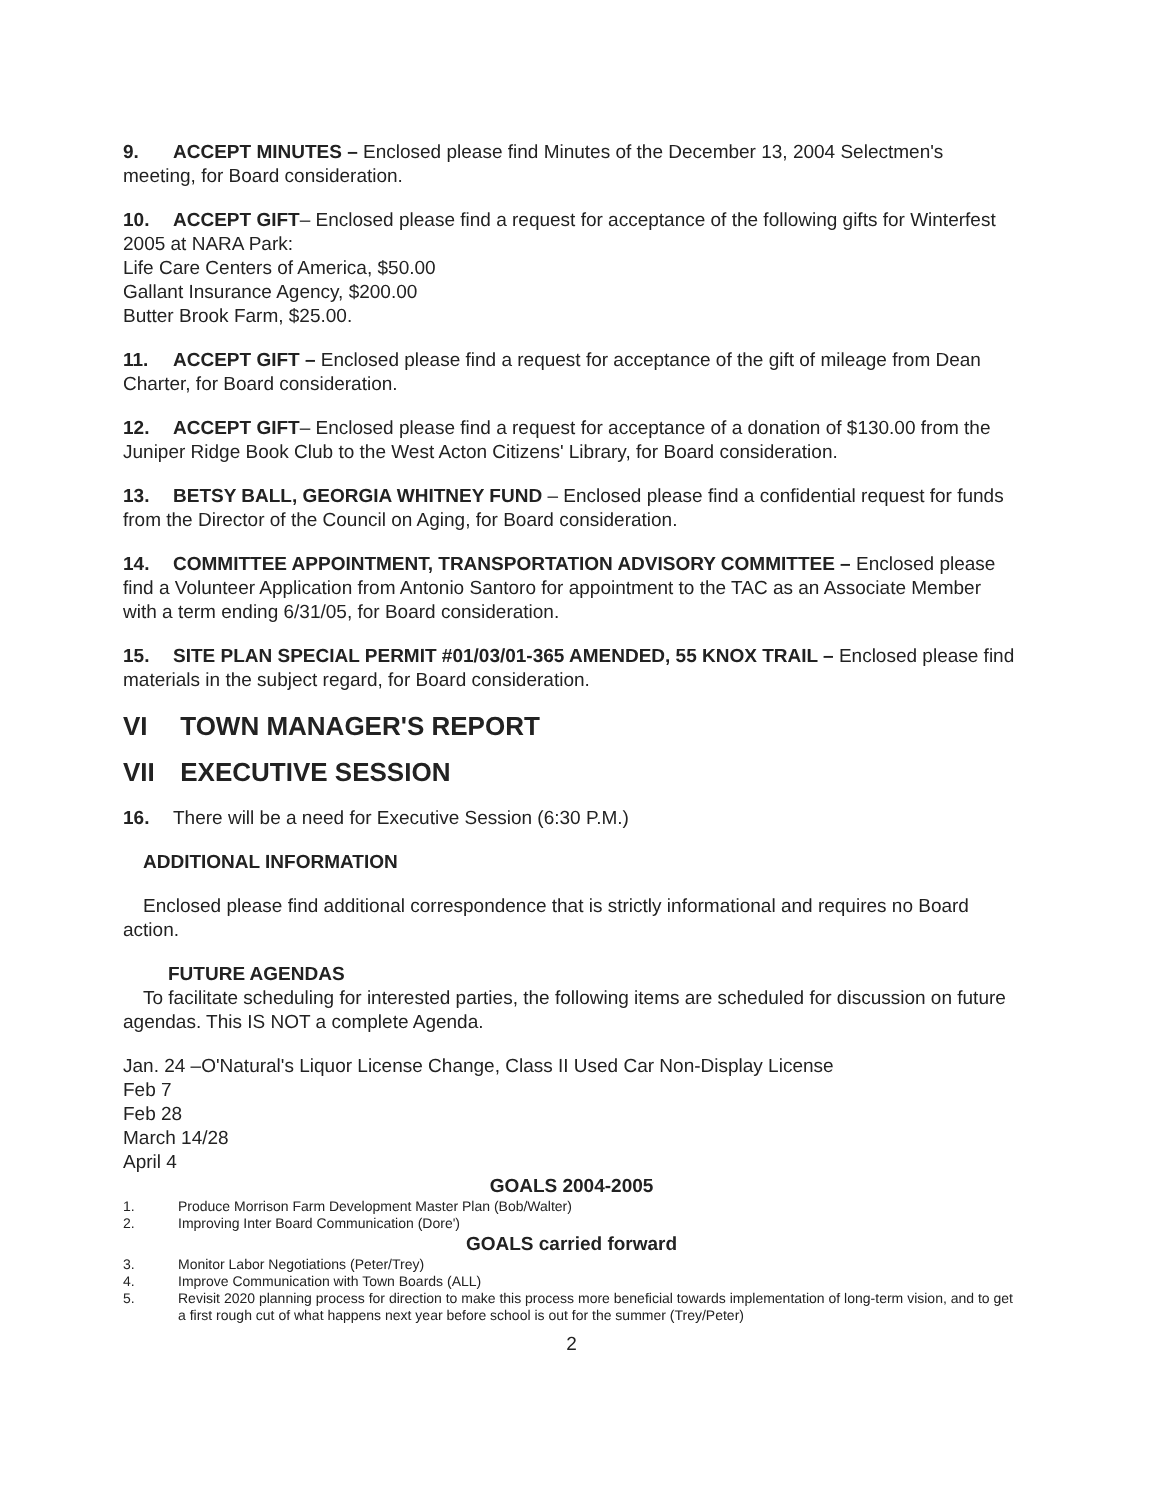9. ACCEPT MINUTES – Enclosed please find Minutes of the December 13, 2004 Selectmen's meeting, for Board consideration.
10. ACCEPT GIFT– Enclosed please find a request for acceptance of the following gifts for Winterfest 2005 at NARA Park:
Life Care Centers of America, $50.00
Gallant Insurance Agency, $200.00
Butter Brook Farm, $25.00.
11. ACCEPT GIFT – Enclosed please find a request for acceptance of the gift of mileage from Dean Charter, for Board consideration.
12. ACCEPT GIFT– Enclosed please find a request for acceptance of a donation of $130.00 from the Juniper Ridge Book Club to the West Acton Citizens' Library, for Board consideration.
13. BETSY BALL, GEORGIA WHITNEY FUND – Enclosed please find a confidential request for funds from the Director of the Council on Aging, for Board consideration.
14. COMMITTEE APPOINTMENT, TRANSPORTATION ADVISORY COMMITTEE – Enclosed please find a Volunteer Application from Antonio Santoro for appointment to the TAC as an Associate Member with a term ending 6/31/05, for Board consideration.
15. SITE PLAN SPECIAL PERMIT #01/03/01-365 AMENDED, 55 KNOX TRAIL – Enclosed please find materials in the subject regard, for Board consideration.
VI TOWN MANAGER'S REPORT
VII EXECUTIVE SESSION
16. There will be a need for Executive Session (6:30 P.M.)
ADDITIONAL INFORMATION
Enclosed please find additional correspondence that is strictly informational and requires no Board action.
FUTURE AGENDAS
To facilitate scheduling for interested parties, the following items are scheduled for discussion on future agendas. This IS NOT a complete Agenda.
Jan. 24 –O'Natural's Liquor License Change, Class II Used Car Non-Display License
Feb 7
Feb 28
March 14/28
April 4
GOALS 2004-2005
1. Produce Morrison Farm Development Master Plan (Bob/Walter)
2. Improving Inter Board Communication (Dore')
GOALS carried forward
3. Monitor Labor Negotiations (Peter/Trey)
4. Improve Communication with Town Boards (ALL)
5. Revisit 2020 planning process for direction to make this process more beneficial towards implementation of long-term vision, and to get a first rough cut of what happens next year before school is out for the summer (Trey/Peter)
2